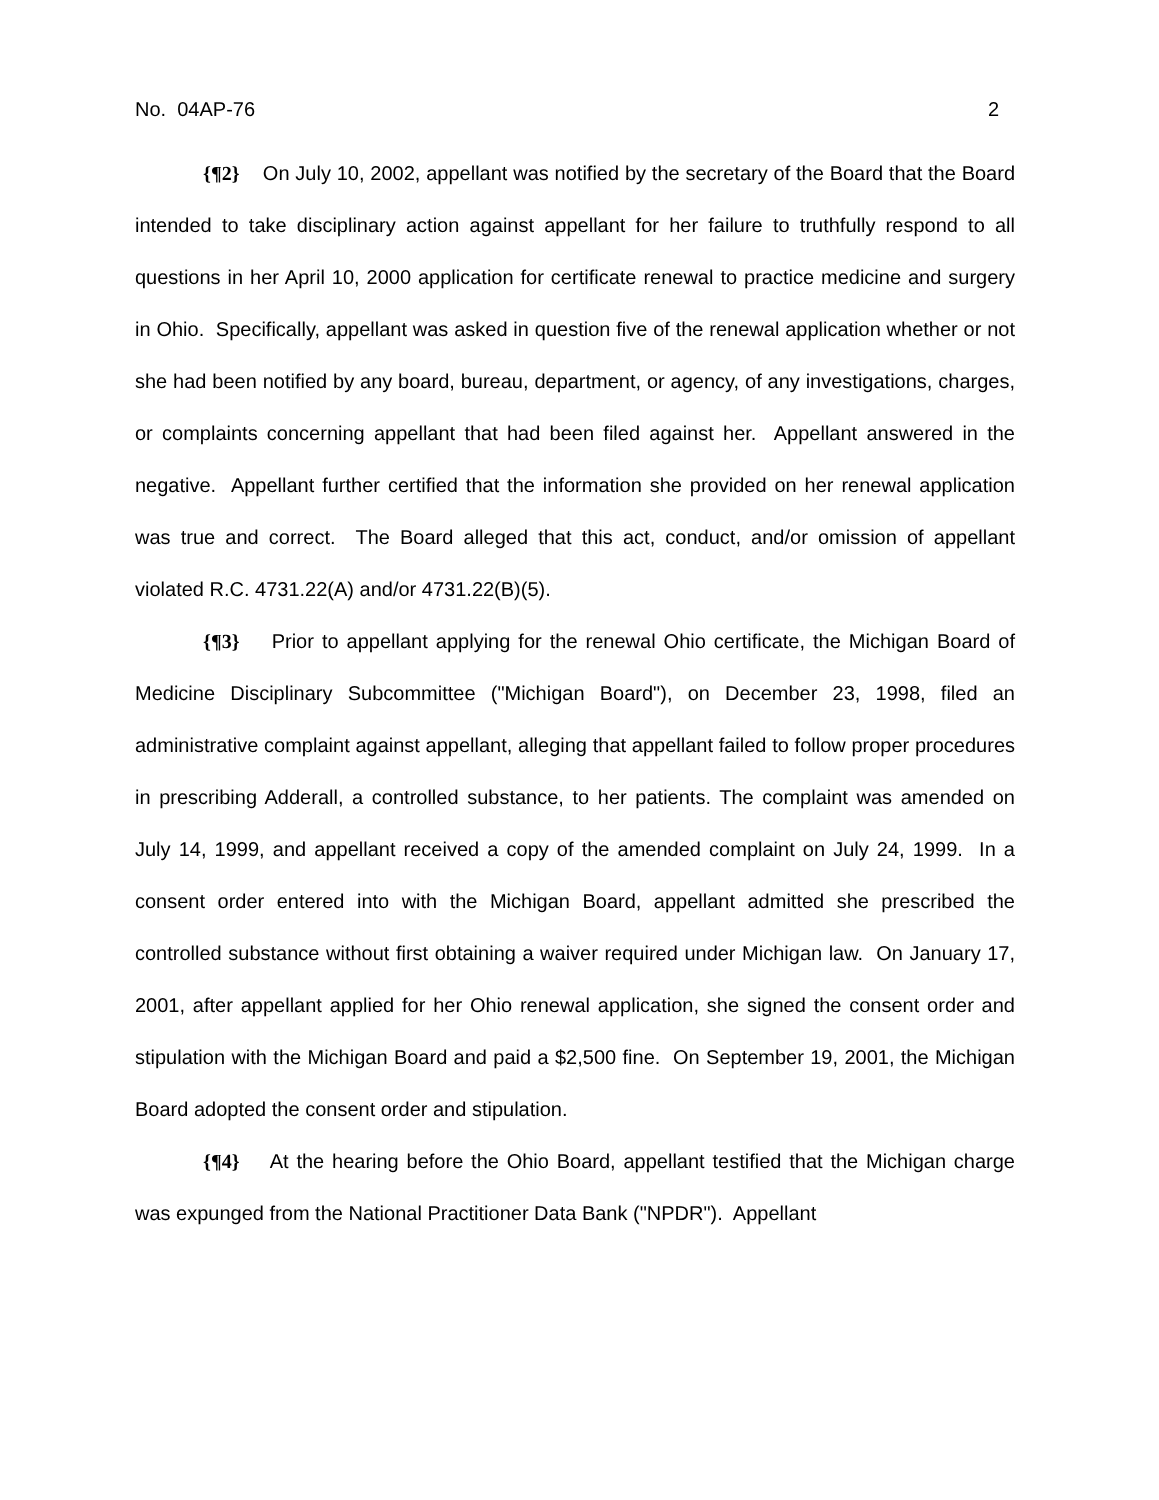No. 04AP-76 2
{¶2} On July 10, 2002, appellant was notified by the secretary of the Board that the Board intended to take disciplinary action against appellant for her failure to truthfully respond to all questions in her April 10, 2000 application for certificate renewal to practice medicine and surgery in Ohio. Specifically, appellant was asked in question five of the renewal application whether or not she had been notified by any board, bureau, department, or agency, of any investigations, charges, or complaints concerning appellant that had been filed against her. Appellant answered in the negative. Appellant further certified that the information she provided on her renewal application was true and correct. The Board alleged that this act, conduct, and/or omission of appellant violated R.C. 4731.22(A) and/or 4731.22(B)(5).
{¶3} Prior to appellant applying for the renewal Ohio certificate, the Michigan Board of Medicine Disciplinary Subcommittee ("Michigan Board"), on December 23, 1998, filed an administrative complaint against appellant, alleging that appellant failed to follow proper procedures in prescribing Adderall, a controlled substance, to her patients. The complaint was amended on July 14, 1999, and appellant received a copy of the amended complaint on July 24, 1999. In a consent order entered into with the Michigan Board, appellant admitted she prescribed the controlled substance without first obtaining a waiver required under Michigan law. On January 17, 2001, after appellant applied for her Ohio renewal application, she signed the consent order and stipulation with the Michigan Board and paid a $2,500 fine. On September 19, 2001, the Michigan Board adopted the consent order and stipulation.
{¶4} At the hearing before the Ohio Board, appellant testified that the Michigan charge was expunged from the National Practitioner Data Bank ("NPDR"). Appellant